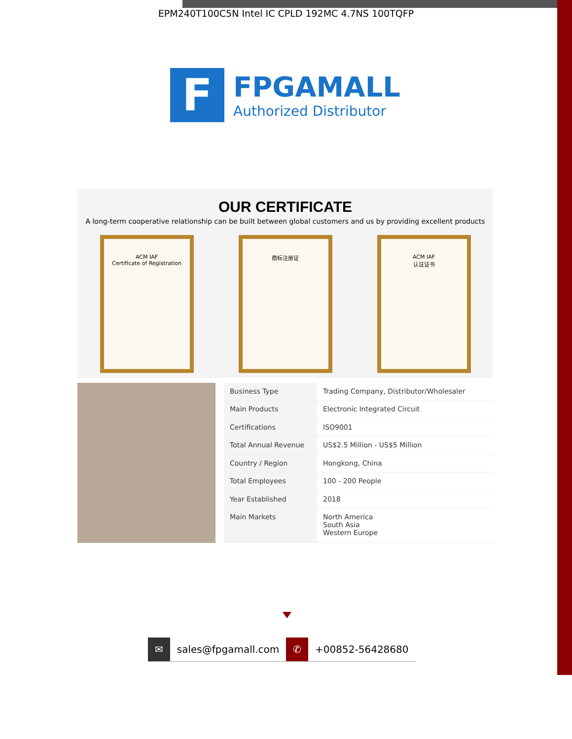EPM240T100C5N Intel IC CPLD 192MC 4.7NS 100TQFP
F
FPGAMALL
Authorized Distributor
OUR CERTIFICATE
A long-term cooperative relationship can be built between global customers and us by providing excellent products
ACM IAF
Certificate of Registration
商标注册证 ACM IAF
认证证书
| Business Type | Trading Company, Distributor/Wholesaler |
| Main Products | Electronic Integrated Circuit |
| Certifications | ISO9001 |
| Total Annual Revenue | US$2.5 Million - US$5 Million |
| Country / Region | Hongkong, China |
| Total Employees | 100 - 200 People |
| Year Established | 2018 |
| Main Markets | North America South Asia Western Europe |
✉ sales@fpgamall.com ✆ +00852-56428680